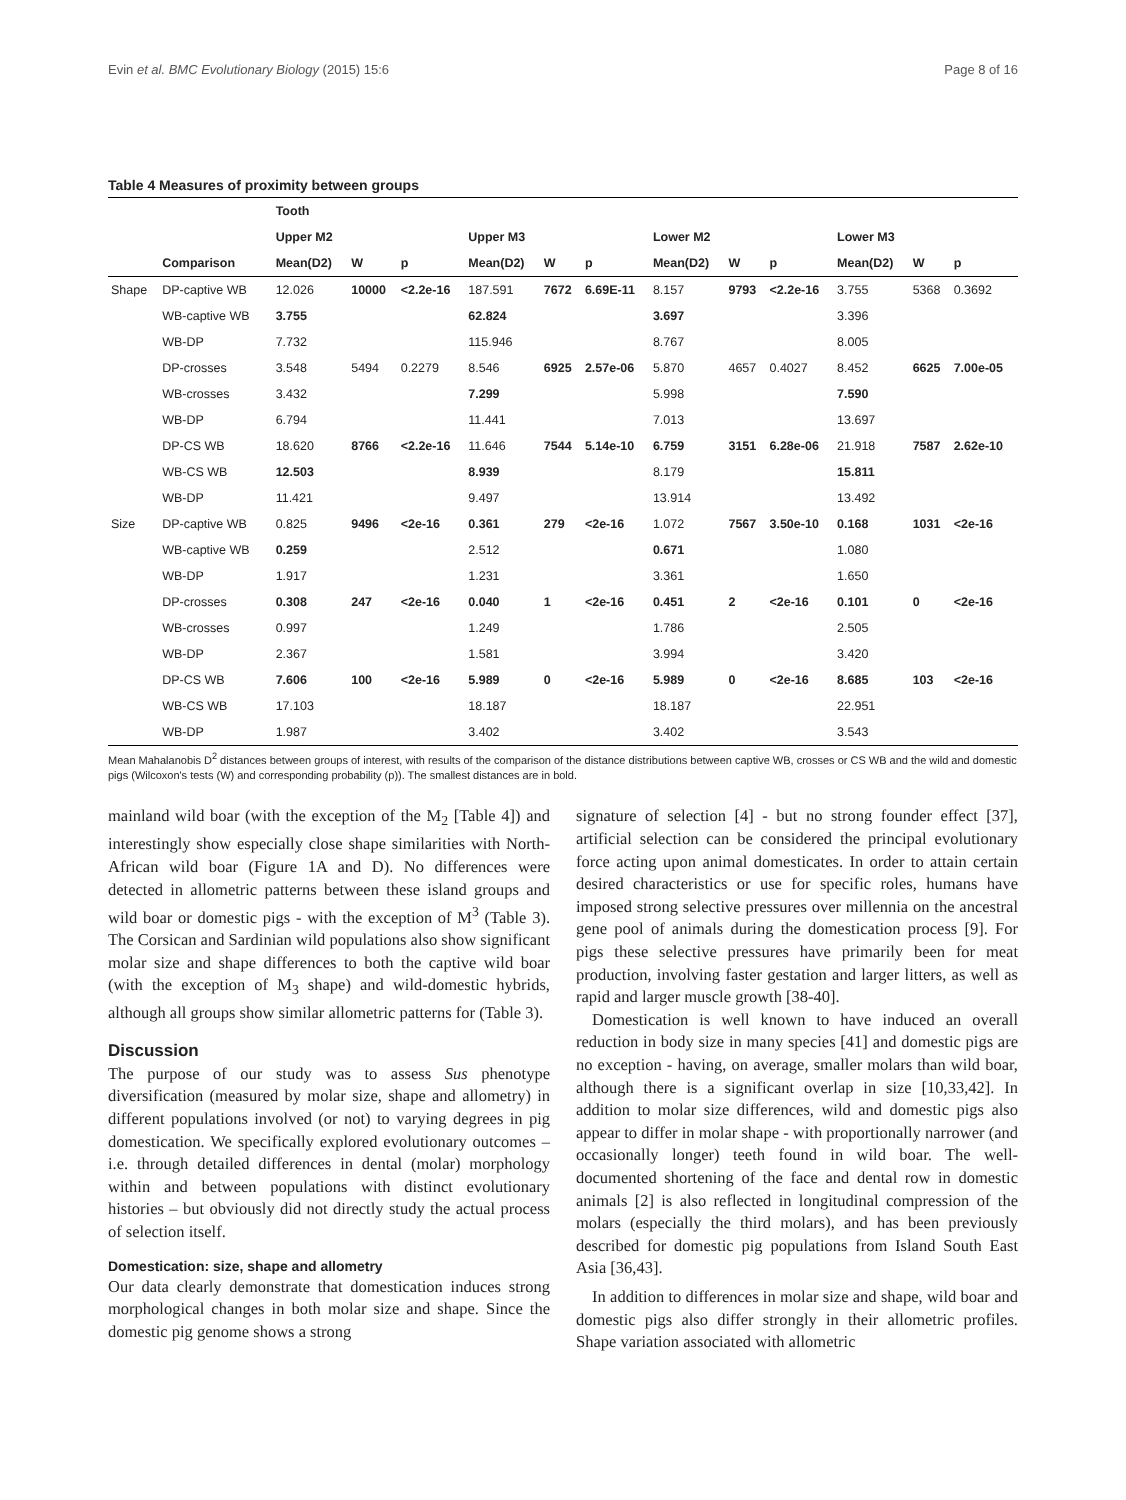Evin et al. BMC Evolutionary Biology (2015) 15:6 Page 8 of 16
Table 4 Measures of proximity between groups
| | | Tooth | | | | | | | | | | | |
| --- | --- | --- | --- | --- | --- | --- | --- | --- | --- | --- | --- | --- | --- |
| | | Upper M2 | | | Upper M3 | | | Lower M2 | | | Lower M3 | | |
| | Comparison | Mean(D2) | W | p | Mean(D2) | W | p | Mean(D2) | W | p | Mean(D2) | W | p |
| Shape | DP-captive WB | 12.026 | 10000 | <2.2e-16 | 187.591 | 7672 | 6.69E-11 | 8.157 | 9793 | <2.2e-16 | 3.755 | 5368 | 0.3692 |
| | WB-captive WB | 3.755 | | | 62.824 | | | 3.697 | | | 3.396 | | |
| | WB-DP | 7.732 | | | 115.946 | | | 8.767 | | | 8.005 | | |
| | DP-crosses | 3.548 | 5494 | 0.2279 | 8.546 | 6925 | 2.57e-06 | 5.870 | 4657 | 0.4027 | 8.452 | 6625 | 7.00e-05 |
| | WB-crosses | 3.432 | | | 7.299 | | | 5.998 | | | 7.590 | | |
| | WB-DP | 6.794 | | | 11.441 | | | 7.013 | | | 13.697 | | |
| | DP-CS WB | 18.620 | 8766 | <2.2e-16 | 11.646 | 7544 | 5.14e-10 | 6.759 | 3151 | 6.28e-06 | 21.918 | 7587 | 2.62e-10 |
| | WB-CS WB | 12.503 | | | 8.939 | | | 8.179 | | | 15.811 | | |
| | WB-DP | 11.421 | | | 9.497 | | | 13.914 | | | 13.492 | | |
| Size | DP-captive WB | 0.825 | 9496 | <2e-16 | 0.361 | 279 | <2e-16 | 1.072 | 7567 | 3.50e-10 | 0.168 | 1031 | <2e-16 |
| | WB-captive WB | 0.259 | | | 2.512 | | | 0.671 | | | 1.080 | | |
| | WB-DP | 1.917 | | | 1.231 | | | 3.361 | | | 1.650 | | |
| | DP-crosses | 0.308 | 247 | <2e-16 | 0.040 | 1 | <2e-16 | 0.451 | 2 | <2e-16 | 0.101 | 0 | <2e-16 |
| | WB-crosses | 0.997 | | | 1.249 | | | 1.786 | | | 2.505 | | |
| | WB-DP | 2.367 | | | 1.581 | | | 3.994 | | | 3.420 | | |
| | DP-CS WB | 7.606 | 100 | <2e-16 | 5.989 | 0 | <2e-16 | 5.989 | 0 | <2e-16 | 8.685 | 103 | <2e-16 |
| | WB-CS WB | 17.103 | | | 18.187 | | | 18.187 | | | 22.951 | | |
| | WB-DP | 1.987 | | | 3.402 | | | 3.402 | | | 3.543 | | |
Mean Mahalanobis D<sup>2</sup> distances between groups of interest, with results of the comparison of the distance distributions between captive WB, crosses or CS WB and the wild and domestic pigs (Wilcoxon's tests (W) and corresponding probability (p)). The smallest distances are in bold.
mainland wild boar (with the exception of the M<sub>2</sub> [Table 4]) and interestingly show especially close shape similarities with North-African wild boar (Figure 1A and D). No differences were detected in allometric patterns between these island groups and wild boar or domestic pigs - with the exception of M<sup>3</sup> (Table 3). The Corsican and Sardinian wild populations also show significant molar size and shape differences to both the captive wild boar (with the exception of M<sub>3</sub> shape) and wild-domestic hybrids, although all groups show similar allometric patterns for (Table 3).
Discussion
The purpose of our study was to assess Sus phenotype diversification (measured by molar size, shape and allometry) in different populations involved (or not) to varying degrees in pig domestication. We specifically explored evolutionary outcomes – i.e. through detailed differences in dental (molar) morphology within and between populations with distinct evolutionary histories – but obviously did not directly study the actual process of selection itself.
Domestication: size, shape and allometry
Our data clearly demonstrate that domestication induces strong morphological changes in both molar size and shape. Since the domestic pig genome shows a strong
signature of selection [4] - but no strong founder effect [37], artificial selection can be considered the principal evolutionary force acting upon animal domesticates. In order to attain certain desired characteristics or use for specific roles, humans have imposed strong selective pressures over millennia on the ancestral gene pool of animals during the domestication process [9]. For pigs these selective pressures have primarily been for meat production, involving faster gestation and larger litters, as well as rapid and larger muscle growth [38-40].
Domestication is well known to have induced an overall reduction in body size in many species [41] and domestic pigs are no exception - having, on average, smaller molars than wild boar, although there is a significant overlap in size [10,33,42]. In addition to molar size differences, wild and domestic pigs also appear to differ in molar shape - with proportionally narrower (and occasionally longer) teeth found in wild boar. The well-documented shortening of the face and dental row in domestic animals [2] is also reflected in longitudinal compression of the molars (especially the third molars), and has been previously described for domestic pig populations from Island South East Asia [36,43].
In addition to differences in molar size and shape, wild boar and domestic pigs also differ strongly in their allometric profiles. Shape variation associated with allometric